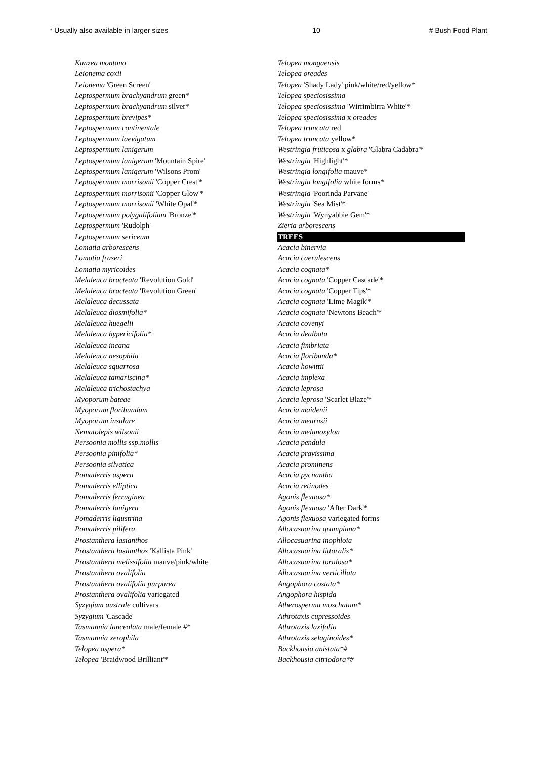* Usually also available in larger sizes 10 # Bush Food Plant
Kunzea montana
Leionema coxii
Leionema 'Green Screen'
Leptospermum brachyandrum green*
Leptospermum brachyandrum silver*
Leptospermum brevipes*
Leptospermum continentale
Leptospermum laevigatum
Leptospermum lanigerum
Leptospermum lanigerum 'Mountain Spire'
Leptospermum lanigerum 'Wilsons Prom'
Leptospermum morrisonii 'Copper Crest'*
Leptospermum morrisonii 'Copper Glow'*
Leptospermum morrisonii 'White Opal'*
Leptospermum polygalifolium 'Bronze'*
Leptospermum 'Rudolph'
Leptospermum sericeum
Lomatia arborescens
Lomatia fraseri
Lomatia myricoides
Melaleuca bracteata 'Revolution Gold'
Melaleuca bracteata 'Revolution Green'
Melaleuca decussata
Melaleuca diosmifolia*
Melaleuca huegelii
Melaleuca hypericifolia*
Melaleuca incana
Melaleuca nesophila
Melaleuca squarrosa
Melaleuca tamariscina*
Melaleuca trichostachya
Myoporum bateae
Myoporum floribundum
Myoporum insulare
Nematolepis wilsonii
Persoonia mollis ssp.mollis
Persoonia pinifolia*
Persoonia silvatica
Pomaderris aspera
Pomaderris elliptica
Pomaderris ferruginea
Pomaderris lanigera
Pomaderris ligustrina
Pomaderris pilifera
Prostanthera lasianthos
Prostanthera lasianthos 'Kallista Pink'
Prostanthera melissifolia mauve/pink/white
Prostanthera ovalifolia
Prostanthera ovalifolia purpurea
Prostanthera ovalifolia variegated
Syzygium australe cultivars
Syzygium 'Cascade'
Tasmannia lanceolata male/female #*
Tasmannia xerophila
Telopea aspera*
Telopea 'Braidwood Brilliant'*
Telopea mongaensis
Telopea oreades
Telopea 'Shady Lady' pink/white/red/yellow*
Telopea speciosissima
Telopea speciosissima 'Wirrimbirra White'*
Telopea speciosissima x oreades
Telopea truncata red
Telopea truncata yellow*
Westringia fruticosa x glabra 'Glabra Cadabra'*
Westringia 'Highlight'*
Westringia longifolia mauve*
Westringia longifolia white forms*
Westringia 'Poorinda Parvane'
Westringia 'Sea Mist'*
Westringia 'Wynyabbie Gem'*
Zieria arborescens
TREES
Acacia binervia
Acacia caerulescens
Acacia cognata*
Acacia cognata 'Copper Cascade'*
Acacia cognata 'Copper Tips'*
Acacia cognata 'Lime Magik'*
Acacia cognata 'Newtons Beach'*
Acacia covenyi
Acacia dealbata
Acacia fimbriata
Acacia floribunda*
Acacia howittii
Acacia implexa
Acacia leprosa
Acacia leprosa 'Scarlet Blaze'*
Acacia maidenii
Acacia mearnsii
Acacia melanoxylon
Acacia pendula
Acacia pravissima
Acacia prominens
Acacia pycnantha
Acacia retinodes
Agonis flexuosa*
Agonis flexuosa 'After Dark'*
Agonis flexuosa variegated forms
Allocasuarina grampiana*
Allocasuarina inophloia
Allocasuarina littoralis*
Allocasuarina torulosa*
Allocasuarina verticillata
Angophora costata*
Angophora hispida
Atherosperma moschatum*
Athrotaxis cupressoides
Athrotaxis laxifolia
Athrotaxis selaginoides*
Backhousia anistata*#
Backhousia citriodora*#